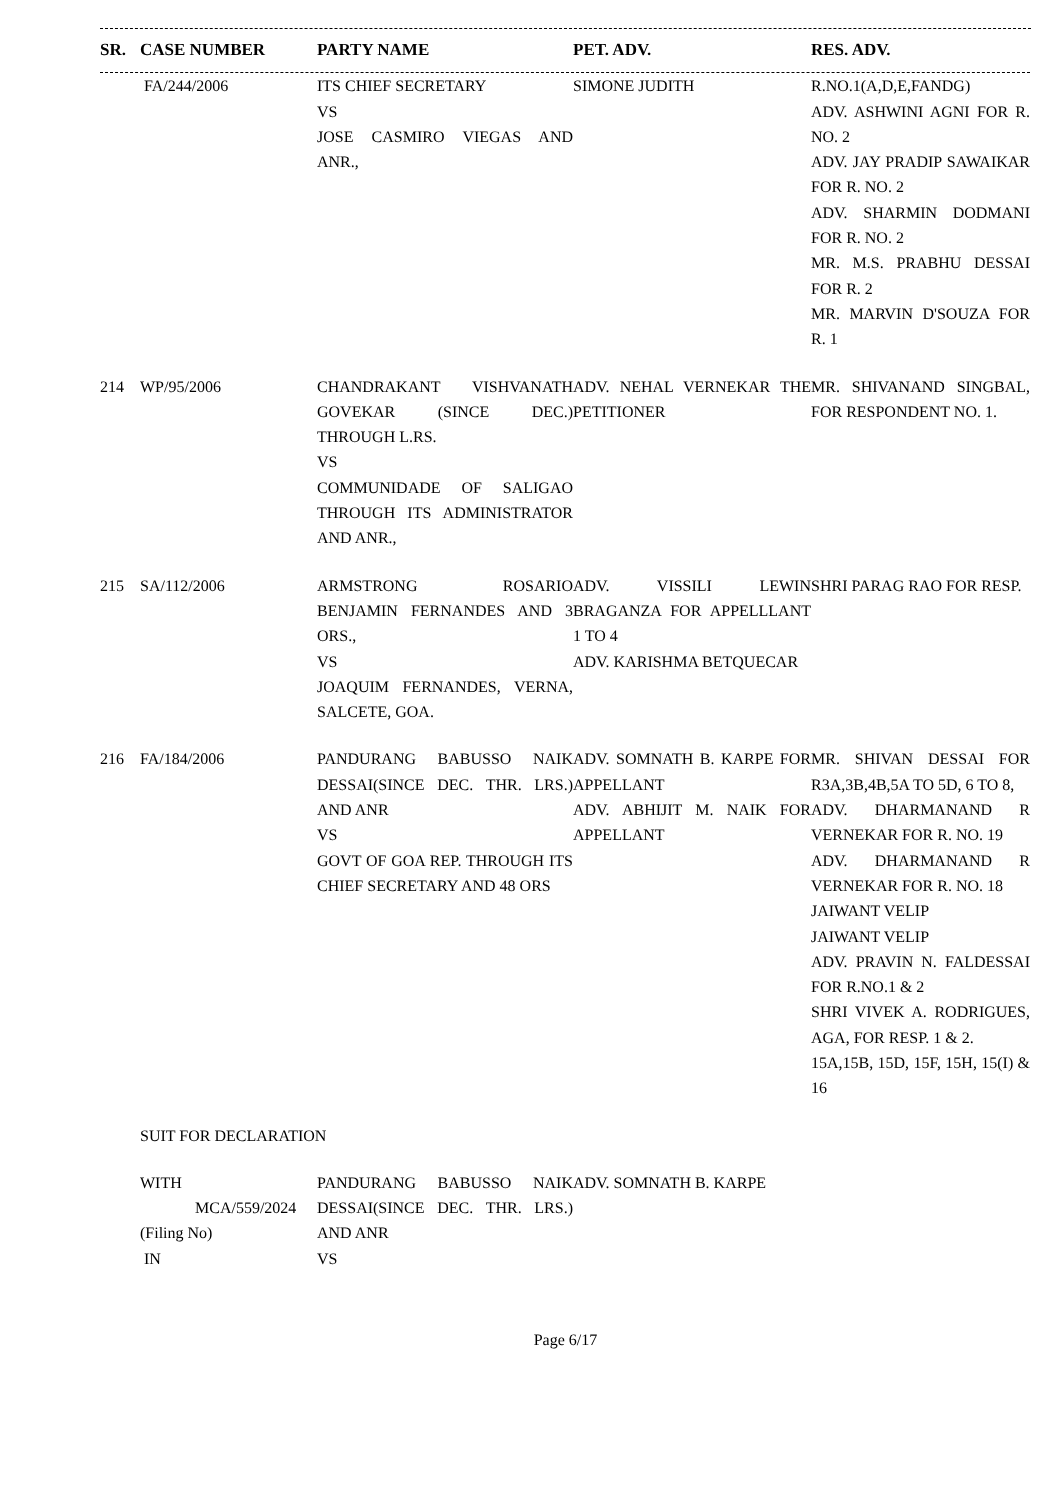| SR. | CASE NUMBER | PARTY NAME | PET. ADV. | RES. ADV. |
| --- | --- | --- | --- | --- |
| | FA/244/2006 | ITS CHIEF SECRETARY VS JOSE CASMIRO VIEGAS AND ANR., | SIMONE JUDITH | R.NO.1(A,D,E,FANDG) ADV. ASHWINI AGNI FOR R. NO. 2 ADV. JAY PRADIP SAWAIKAR FOR R. NO. 2 ADV. SHARMIN DODMANI FOR R. NO. 2 MR. M.S. PRABHU DESSAI FOR R. 2 MR. MARVIN D'SOUZA FOR R. 1 |
| 214 | WP/95/2006 | CHANDRAKANT VISHVANATH GOVEKAR (SINCE DEC.) THROUGH L.RS. VS COMMUNIDADE OF SALIGAO THROUGH ITS ADMINISTRATOR AND ANR., | ADV. NEHAL VERNEKAR THE PETITIONER | MR. SHIVANAND SINGBAL, FOR RESPONDENT NO. 1. |
| 215 | SA/112/2006 | ARMSTRONG ROSARIO BENJAMIN FERNANDES AND 3 ORS., VS JOAQUIM FERNANDES, VERNA, SALCETE, GOA. | ADV. VISSILI LEWIN BRAGANZA FOR APPELLLANT 1 TO 4 ADV. KARISHMA BETQUECAR | SHRI PARAG RAO FOR RESP. |
| 216 | FA/184/2006 | PANDURANG BABUSSO NAIK DESSAI(SINCE DEC. THR. LRS.) AND ANR VS GOVT OF GOA REP. THROUGH ITS CHIEF SECRETARY AND 48 ORS | ADV. SOMNATH B. KARPE FOR APPELLANT ADV. ABHIJIT M. NAIK FOR APPELLANT | MR. SHIVAN DESSAI FOR R3A,3B,4B,5A TO 5D, 6 TO 8, ADV. DHARMANAND R VERNEKAR FOR R. NO. 19 ADV. DHARMANAND R VERNEKAR FOR R. NO. 18 JAIWANT VELIP JAIWANT VELIP ADV. PRAVIN N. FALDESSAI FOR R.NO.1 & 2 SHRI VIVEK A. RODRIGUES, AGA, FOR RESP. 1 & 2. 15A,15B, 15D, 15F, 15H, 15(I) & 16 |
| | SUIT FOR DECLARATION | | | |
| | WITH MCA/559/2024 (Filing No) IN | PANDURANG BABUSSO NAIK DESSAI(SINCE DEC. THR. LRS.) AND ANR VS | ADV. SOMNATH B. KARPE | |
Page 6/17